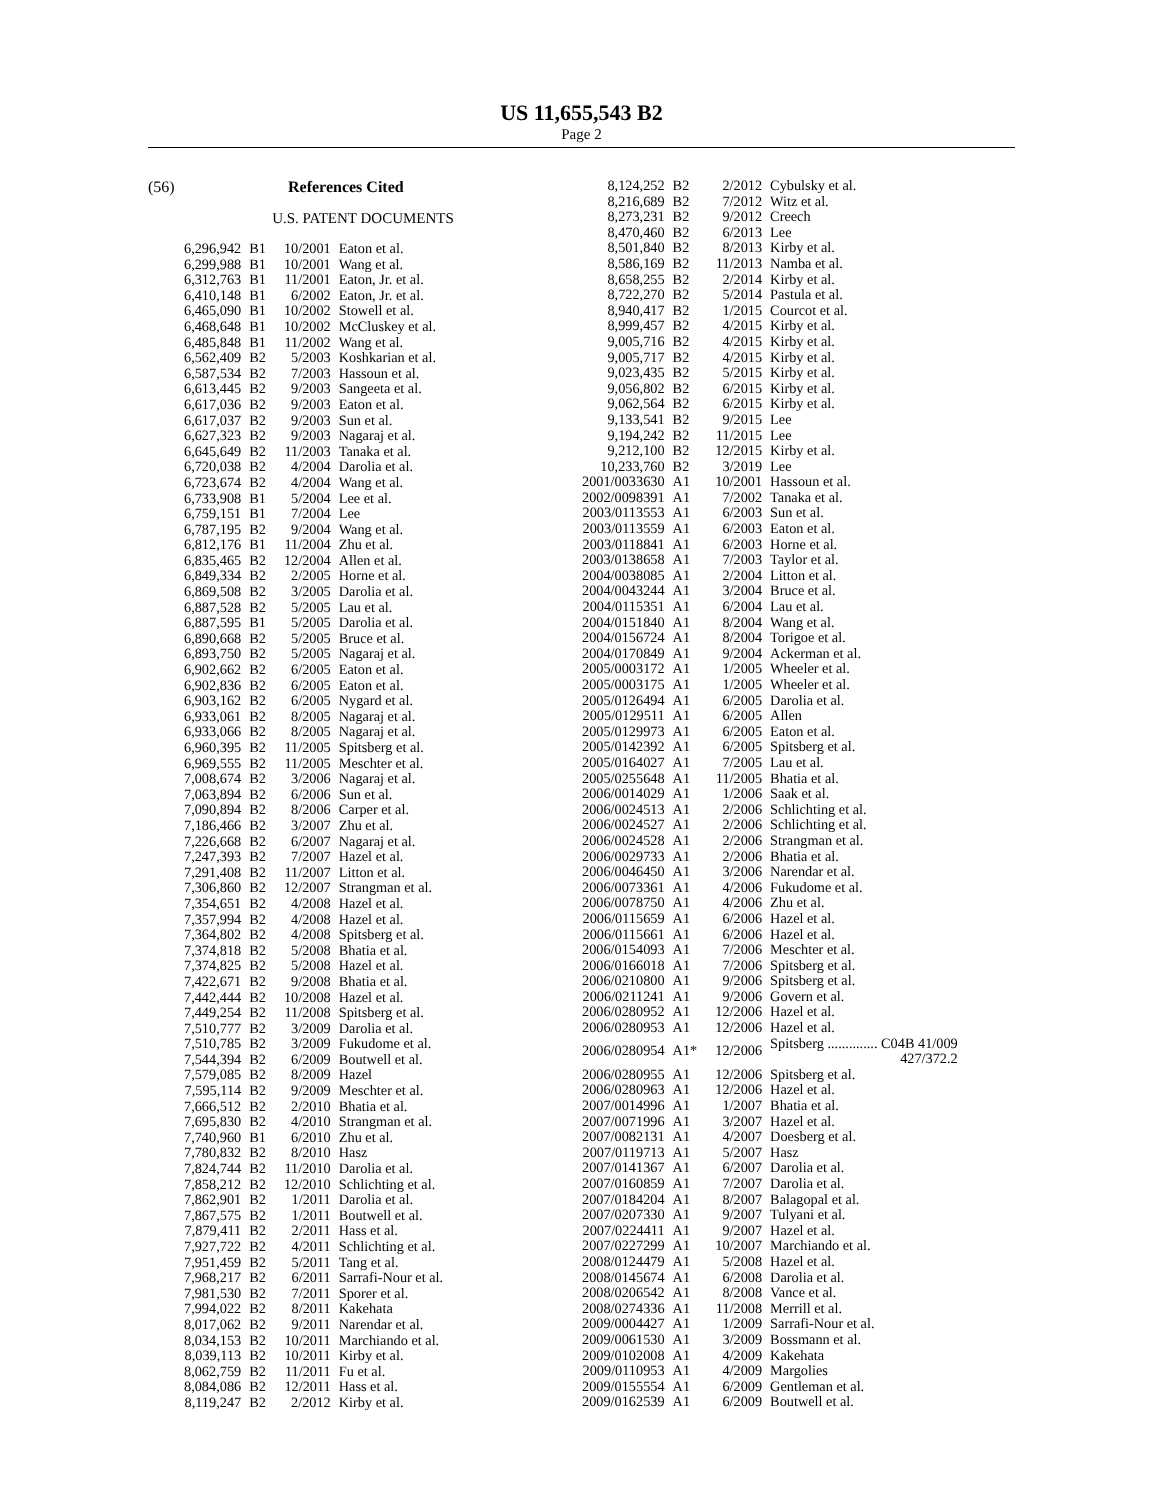US 11,655,543 B2
Page 2
(56) References Cited
U.S. PATENT DOCUMENTS
| 6,296,942 | B1 | 10/2001 | Eaton et al. |
| 6,299,988 | B1 | 10/2001 | Wang et al. |
| 6,312,763 | B1 | 11/2001 | Eaton, Jr. et al. |
| 6,410,148 | B1 | 6/2002 | Eaton, Jr. et al. |
| 6,465,090 | B1 | 10/2002 | Stowell et al. |
| 6,468,648 | B1 | 10/2002 | McCluskey et al. |
| 6,485,848 | B1 | 11/2002 | Wang et al. |
| 6,562,409 | B2 | 5/2003 | Koshkarian et al. |
| 6,587,534 | B2 | 7/2003 | Hassoun et al. |
| 6,613,445 | B2 | 9/2003 | Sangeeta et al. |
| 6,617,036 | B2 | 9/2003 | Eaton et al. |
| 6,617,037 | B2 | 9/2003 | Sun et al. |
| 6,627,323 | B2 | 9/2003 | Nagaraj et al. |
| 6,645,649 | B2 | 11/2003 | Tanaka et al. |
| 6,720,038 | B2 | 4/2004 | Darolia et al. |
| 6,723,674 | B2 | 4/2004 | Wang et al. |
| 6,733,908 | B1 | 5/2004 | Lee et al. |
| 6,759,151 | B1 | 7/2004 | Lee |
| 6,787,195 | B2 | 9/2004 | Wang et al. |
| 6,812,176 | B1 | 11/2004 | Zhu et al. |
| 6,835,465 | B2 | 12/2004 | Allen et al. |
| 6,849,334 | B2 | 2/2005 | Horne et al. |
| 6,869,508 | B2 | 3/2005 | Darolia et al. |
| 6,887,528 | B2 | 5/2005 | Lau et al. |
| 6,887,595 | B1 | 5/2005 | Darolia et al. |
| 6,890,668 | B2 | 5/2005 | Bruce et al. |
| 6,893,750 | B2 | 5/2005 | Nagaraj et al. |
| 6,902,662 | B2 | 6/2005 | Eaton et al. |
| 6,902,836 | B2 | 6/2005 | Eaton et al. |
| 6,903,162 | B2 | 6/2005 | Nygard et al. |
| 6,933,061 | B2 | 8/2005 | Nagaraj et al. |
| 6,933,066 | B2 | 8/2005 | Nagaraj et al. |
| 6,960,395 | B2 | 11/2005 | Spitsberg et al. |
| 6,969,555 | B2 | 11/2005 | Meschter et al. |
| 7,008,674 | B2 | 3/2006 | Nagaraj et al. |
| 7,063,894 | B2 | 6/2006 | Sun et al. |
| 7,090,894 | B2 | 8/2006 | Carper et al. |
| 7,186,466 | B2 | 3/2007 | Zhu et al. |
| 7,226,668 | B2 | 6/2007 | Nagaraj et al. |
| 7,247,393 | B2 | 7/2007 | Hazel et al. |
| 7,291,408 | B2 | 11/2007 | Litton et al. |
| 7,306,860 | B2 | 12/2007 | Strangman et al. |
| 7,354,651 | B2 | 4/2008 | Hazel et al. |
| 7,357,994 | B2 | 4/2008 | Hazel et al. |
| 7,364,802 | B2 | 4/2008 | Spitsberg et al. |
| 7,374,818 | B2 | 5/2008 | Bhatia et al. |
| 7,374,825 | B2 | 5/2008 | Hazel et al. |
| 7,422,671 | B2 | 9/2008 | Bhatia et al. |
| 7,442,444 | B2 | 10/2008 | Hazel et al. |
| 7,449,254 | B2 | 11/2008 | Spitsberg et al. |
| 7,510,777 | B2 | 3/2009 | Darolia et al. |
| 7,510,785 | B2 | 3/2009 | Fukudome et al. |
| 7,544,394 | B2 | 6/2009 | Boutwell et al. |
| 7,579,085 | B2 | 8/2009 | Hazel |
| 7,595,114 | B2 | 9/2009 | Meschter et al. |
| 7,666,512 | B2 | 2/2010 | Bhatia et al. |
| 7,695,830 | B2 | 4/2010 | Strangman et al. |
| 7,740,960 | B1 | 6/2010 | Zhu et al. |
| 7,780,832 | B2 | 8/2010 | Hasz |
| 7,824,744 | B2 | 11/2010 | Darolia et al. |
| 7,858,212 | B2 | 12/2010 | Schlichting et al. |
| 7,862,901 | B2 | 1/2011 | Darolia et al. |
| 7,867,575 | B2 | 1/2011 | Boutwell et al. |
| 7,879,411 | B2 | 2/2011 | Hass et al. |
| 7,927,722 | B2 | 4/2011 | Schlichting et al. |
| 7,951,459 | B2 | 5/2011 | Tang et al. |
| 7,968,217 | B2 | 6/2011 | Sarrafi-Nour et al. |
| 7,981,530 | B2 | 7/2011 | Sporer et al. |
| 7,994,022 | B2 | 8/2011 | Kakehata |
| 8,017,062 | B2 | 9/2011 | Narendar et al. |
| 8,034,153 | B2 | 10/2011 | Marchiando et al. |
| 8,039,113 | B2 | 10/2011 | Kirby et al. |
| 8,062,759 | B2 | 11/2011 | Fu et al. |
| 8,084,086 | B2 | 12/2011 | Hass et al. |
| 8,119,247 | B2 | 2/2012 | Kirby et al. |
| 8,124,252 | B2 | 2/2012 | Cybulsky et al. |
| 8,216,689 | B2 | 7/2012 | Witz et al. |
| 8,273,231 | B2 | 9/2012 | Creech |
| 8,470,460 | B2 | 6/2013 | Lee |
| 8,501,840 | B2 | 8/2013 | Kirby et al. |
| 8,586,169 | B2 | 11/2013 | Namba et al. |
| 8,658,255 | B2 | 2/2014 | Kirby et al. |
| 8,722,270 | B2 | 5/2014 | Pastula et al. |
| 8,940,417 | B2 | 1/2015 | Courcot et al. |
| 8,999,457 | B2 | 4/2015 | Kirby et al. |
| 9,005,716 | B2 | 4/2015 | Kirby et al. |
| 9,005,717 | B2 | 4/2015 | Kirby et al. |
| 9,023,435 | B2 | 5/2015 | Kirby et al. |
| 9,056,802 | B2 | 6/2015 | Kirby et al. |
| 9,062,564 | B2 | 6/2015 | Kirby et al. |
| 9,133,541 | B2 | 9/2015 | Lee |
| 9,194,242 | B2 | 11/2015 | Lee |
| 9,212,100 | B2 | 12/2015 | Kirby et al. |
| 10,233,760 | B2 | 3/2019 | Lee |
| 2001/0033630 | A1 | 10/2001 | Hassoun et al. |
| 2002/0098391 | A1 | 7/2002 | Tanaka et al. |
| 2003/0113553 | A1 | 6/2003 | Sun et al. |
| 2003/0113559 | A1 | 6/2003 | Eaton et al. |
| 2003/0118841 | A1 | 6/2003 | Horne et al. |
| 2003/0138658 | A1 | 7/2003 | Taylor et al. |
| 2004/0038085 | A1 | 2/2004 | Litton et al. |
| 2004/0043244 | A1 | 3/2004 | Bruce et al. |
| 2004/0115351 | A1 | 6/2004 | Lau et al. |
| 2004/0151840 | A1 | 8/2004 | Wang et al. |
| 2004/0156724 | A1 | 8/2004 | Torigoe et al. |
| 2004/0170849 | A1 | 9/2004 | Ackerman et al. |
| 2005/0003172 | A1 | 1/2005 | Wheeler et al. |
| 2005/0003175 | A1 | 1/2005 | Wheeler et al. |
| 2005/0126494 | A1 | 6/2005 | Darolia et al. |
| 2005/0129511 | A1 | 6/2005 | Allen |
| 2005/0129973 | A1 | 6/2005 | Eaton et al. |
| 2005/0142392 | A1 | 6/2005 | Spitsberg et al. |
| 2005/0164027 | A1 | 7/2005 | Lau et al. |
| 2005/0255648 | A1 | 11/2005 | Bhatia et al. |
| 2006/0014029 | A1 | 1/2006 | Saak et al. |
| 2006/0024513 | A1 | 2/2006 | Schlichting et al. |
| 2006/0024527 | A1 | 2/2006 | Schlichting et al. |
| 2006/0024528 | A1 | 2/2006 | Strangman et al. |
| 2006/0029733 | A1 | 2/2006 | Bhatia et al. |
| 2006/0046450 | A1 | 3/2006 | Narendar et al. |
| 2006/0073361 | A1 | 4/2006 | Fukudome et al. |
| 2006/0078750 | A1 | 4/2006 | Zhu et al. |
| 2006/0115659 | A1 | 6/2006 | Hazel et al. |
| 2006/0115661 | A1 | 6/2006 | Hazel et al. |
| 2006/0154093 | A1 | 7/2006 | Meschter et al. |
| 2006/0166018 | A1 | 7/2006 | Spitsberg et al. |
| 2006/0210800 | A1 | 9/2006 | Spitsberg et al. |
| 2006/0211241 | A1 | 9/2006 | Govern et al. |
| 2006/0280952 | A1 | 12/2006 | Hazel et al. |
| 2006/0280953 | A1 | 12/2006 | Hazel et al. |
| 2006/0280954 | A1* | 12/2006 | Spitsberg .............. C04B 41/009 427/372.2 |
| 2006/0280955 | A1 | 12/2006 | Spitsberg et al. |
| 2006/0280963 | A1 | 12/2006 | Hazel et al. |
| 2007/0014996 | A1 | 1/2007 | Bhatia et al. |
| 2007/0071996 | A1 | 3/2007 | Hazel et al. |
| 2007/0082131 | A1 | 4/2007 | Doesberg et al. |
| 2007/0119713 | A1 | 5/2007 | Hasz |
| 2007/0141367 | A1 | 6/2007 | Darolia et al. |
| 2007/0160859 | A1 | 7/2007 | Darolia et al. |
| 2007/0184204 | A1 | 8/2007 | Balagopal et al. |
| 2007/0207330 | A1 | 9/2007 | Tulyani et al. |
| 2007/0224411 | A1 | 9/2007 | Hazel et al. |
| 2007/0227299 | A1 | 10/2007 | Marchiando et al. |
| 2008/0124479 | A1 | 5/2008 | Hazel et al. |
| 2008/0145674 | A1 | 6/2008 | Darolia et al. |
| 2008/0206542 | A1 | 8/2008 | Vance et al. |
| 2008/0274336 | A1 | 11/2008 | Merrill et al. |
| 2009/0004427 | A1 | 1/2009 | Sarrafi-Nour et al. |
| 2009/0061530 | A1 | 3/2009 | Bossmann et al. |
| 2009/0102008 | A1 | 4/2009 | Kakehata |
| 2009/0110953 | A1 | 4/2009 | Margolies |
| 2009/0155554 | A1 | 6/2009 | Gentleman et al. |
| 2009/0162539 | A1 | 6/2009 | Boutwell et al. |